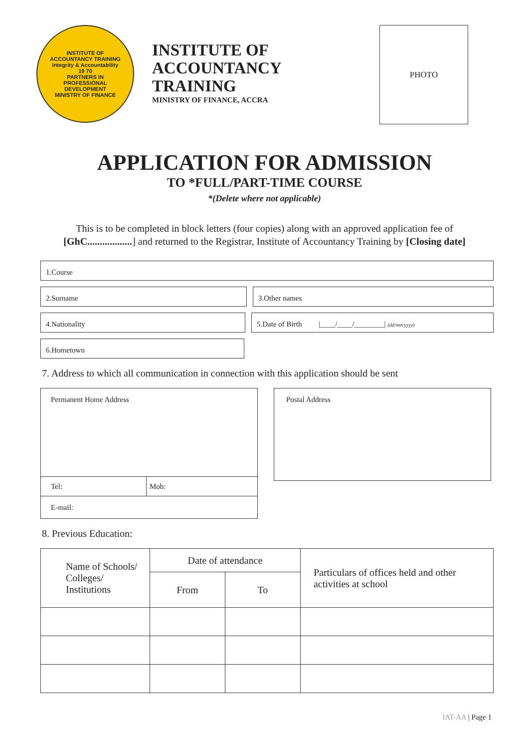INSTITUTE OF ACCOUNTANCY TRAINING
Integrity & Accountability
19 70
PARTNERS IN PROFESSIONAL DEVELOPMENT
MINISTRY OF FINANCE
INSTITUTE OF
ACCOUNTANCY
TRAINING
MINISTRY OF FINANCE, ACCRA
PHOTO
APPLICATION FOR ADMISSION
TO *FULL/PART-TIME COURSE
*(Delete where not applicable)
This is to be completed in block letters (four copies) along with an approved application fee of [GhC..................] and returned to the Registrar, Institute of Accountancy Training by [Closing date]
1.Course
2.Surname 3.Other names
4.Nationality 5.Date of Birth |____/____/________| (dd/mm/yyyy)
6.Hometown
7. Address to which all communication in connection with this application should be sent
| Permanent Home Address | |
| Tel: | Mob: |
| E-mail: | |
Postal Address
8. Previous Education:
| Name of Schools/ Colleges/ Institutions | Date of attendance | | Particulars of offices held and other activities at school |
| --- | --- | --- | --- |
| | From | To | |
IAT-AA | Page 1